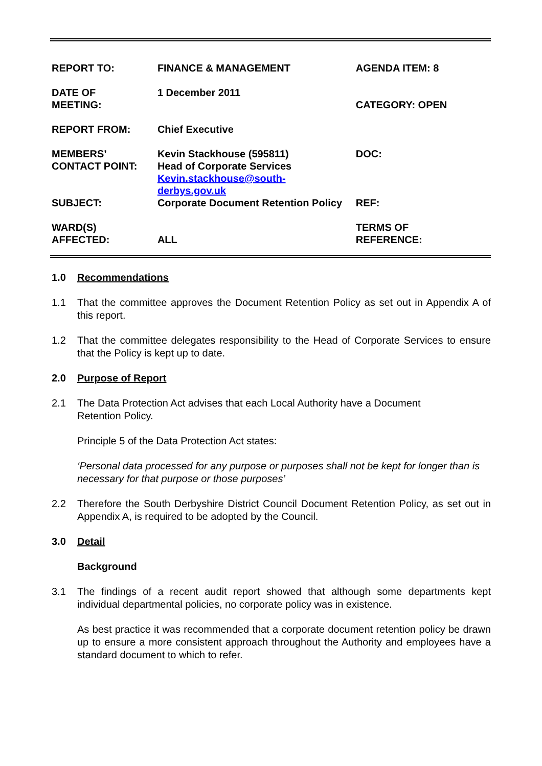| REPORT TO: | FINANCE & MANAGEMENT | AGENDA ITEM: 8 |
| DATE OF MEETING: | 1 December 2011 | CATEGORY: OPEN |
| REPORT FROM: | Chief Executive | |
| MEMBERS’ CONTACT POINT: | Kevin Stackhouse (595811) Head of Corporate Services Kevin.stackhouse@south-derbys.gov.uk | DOC: |
| SUBJECT: | Corporate Document Retention Policy | REF: |
| WARD(S) AFFECTED: | ALL | TERMS OF REFERENCE: |
1.0 Recommendations
1.1 That the committee approves the Document Retention Policy as set out in Appendix A of this report.
1.2 That the committee delegates responsibility to the Head of Corporate Services to ensure that the Policy is kept up to date.
2.0 Purpose of Report
2.1 The Data Protection Act advises that each Local Authority have a Document
Retention Policy.
Principle 5 of the Data Protection Act states:
‘Personal data processed for any purpose or purposes shall not be kept for longer than is necessary for that purpose or those purposes’
2.2 Therefore the South Derbyshire District Council Document Retention Policy, as set out in Appendix A, is required to be adopted by the Council.
3.0 Detail
Background
3.1 The findings of a recent audit report showed that although some departments kept individual departmental policies, no corporate policy was in existence.
As best practice it was recommended that a corporate document retention policy be drawn up to ensure a more consistent approach throughout the Authority and employees have a standard document to which to refer.